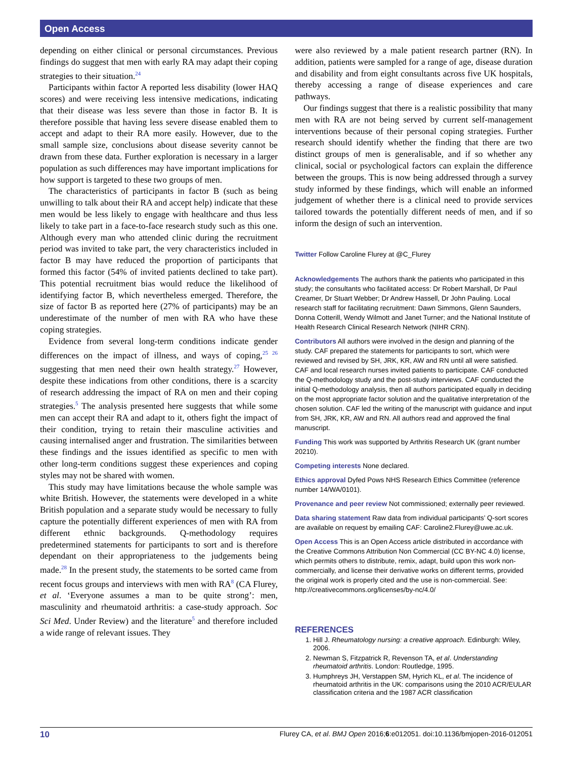Open Access
depending on either clinical or personal circumstances. Previous findings do suggest that men with early RA may adapt their coping strategies to their situation.<sup>24</sup>
Participants within factor A reported less disability (lower HAQ scores) and were receiving less intensive medications, indicating that their disease was less severe than those in factor B. It is therefore possible that having less severe disease enabled them to accept and adapt to their RA more easily. However, due to the small sample size, conclusions about disease severity cannot be drawn from these data. Further exploration is necessary in a larger population as such differences may have important implications for how support is targeted to these two groups of men.
The characteristics of participants in factor B (such as being unwilling to talk about their RA and accept help) indicate that these men would be less likely to engage with healthcare and thus less likely to take part in a face-to-face research study such as this one. Although every man who attended clinic during the recruitment period was invited to take part, the very characteristics included in factor B may have reduced the proportion of participants that formed this factor (54% of invited patients declined to take part). This potential recruitment bias would reduce the likelihood of identifying factor B, which nevertheless emerged. Therefore, the size of factor B as reported here (27% of participants) may be an underestimate of the number of men with RA who have these coping strategies.
Evidence from several long-term conditions indicate gender differences on the impact of illness, and ways of coping,<sup>25 26</sup> suggesting that men need their own health strategy.<sup>27</sup> However, despite these indications from other conditions, there is a scarcity of research addressing the impact of RA on men and their coping strategies.<sup>5</sup> The analysis presented here suggests that while some men can accept their RA and adapt to it, others fight the impact of their condition, trying to retain their masculine activities and causing internalised anger and frustration. The similarities between these findings and the issues identified as specific to men with other long-term conditions suggest these experiences and coping styles may not be shared with women.
This study may have limitations because the whole sample was white British. However, the statements were developed in a white British population and a separate study would be necessary to fully capture the potentially different experiences of men with RA from different ethnic backgrounds. Q-methodology requires predetermined statements for participants to sort and is therefore dependant on their appropriateness to the judgements being made.<sup>28</sup> In the present study, the statements to be sorted came from recent focus groups and interviews with men with RA<sup>8</sup> (CA Flurey, et al. ‘Everyone assumes a man to be quite strong’: men, masculinity and rheumatoid arthritis: a case-study approach. Soc Sci Med. Under Review) and the literature<sup>5</sup> and therefore included a wide range of relevant issues. They
were also reviewed by a male patient research partner (RN). In addition, patients were sampled for a range of age, disease duration and disability and from eight consultants across five UK hospitals, thereby accessing a range of disease experiences and care pathways.
Our findings suggest that there is a realistic possibility that many men with RA are not being served by current self-management interventions because of their personal coping strategies. Further research should identify whether the finding that there are two distinct groups of men is generalisable, and if so whether any clinical, social or psychological factors can explain the difference between the groups. This is now being addressed through a survey study informed by these findings, which will enable an informed judgement of whether there is a clinical need to provide services tailored towards the potentially different needs of men, and if so inform the design of such an intervention.
Twitter Follow Caroline Flurey at @C_Flurey
Acknowledgements The authors thank the patients who participated in this study; the consultants who facilitated access: Dr Robert Marshall, Dr Paul Creamer, Dr Stuart Webber; Dr Andrew Hassell, Dr John Pauling. Local research staff for facilitating recruitment: Dawn Simmons, Glenn Saunders, Donna Cotterill, Wendy Wilmott and Janet Turner; and the National Institute of Health Research Clinical Research Network (NIHR CRN).
Contributors All authors were involved in the design and planning of the study. CAF prepared the statements for participants to sort, which were reviewed and revised by SH, JRK, KR, AW and RN until all were satisfied. CAF and local research nurses invited patients to participate. CAF conducted the Q-methodology study and the post-study interviews. CAF conducted the initial Q-methodology analysis, then all authors participated equally in deciding on the most appropriate factor solution and the qualitative interpretation of the chosen solution. CAF led the writing of the manuscript with guidance and input from SH, JRK, KR, AW and RN. All authors read and approved the final manuscript.
Funding This work was supported by Arthritis Research UK (grant number 20210).
Competing interests None declared.
Ethics approval Dyfed Pows NHS Research Ethics Committee (reference number 14/WA/0101).
Provenance and peer review Not commissioned; externally peer reviewed.
Data sharing statement Raw data from individual participants’ Q-sort scores are available on request by emailing CAF: Caroline2.Flurey@uwe.ac.uk.
Open Access This is an Open Access article distributed in accordance with the Creative Commons Attribution Non Commercial (CC BY-NC 4.0) license, which permits others to distribute, remix, adapt, build upon this work non-commercially, and license their derivative works on different terms, provided the original work is properly cited and the use is non-commercial. See: http://creativecommons.org/licenses/by-nc/4.0/
REFERENCES
1. Hill J. Rheumatology nursing: a creative approach. Edinburgh: Wiley, 2006.
2. Newman S, Fitzpatrick R, Revenson TA, et al. Understanding rheumatoid arthritis. London: Routledge, 1995.
3. Humphreys JH, Verstappen SM, Hyrich KL, et al. The incidence of rheumatoid arthritis in the UK: comparisons using the 2010 ACR/EULAR classification criteria and the 1987 ACR classification
10 Flurey CA, et al. BMJ Open 2016;6:e012051. doi:10.1136/bmjopen-2016-012051